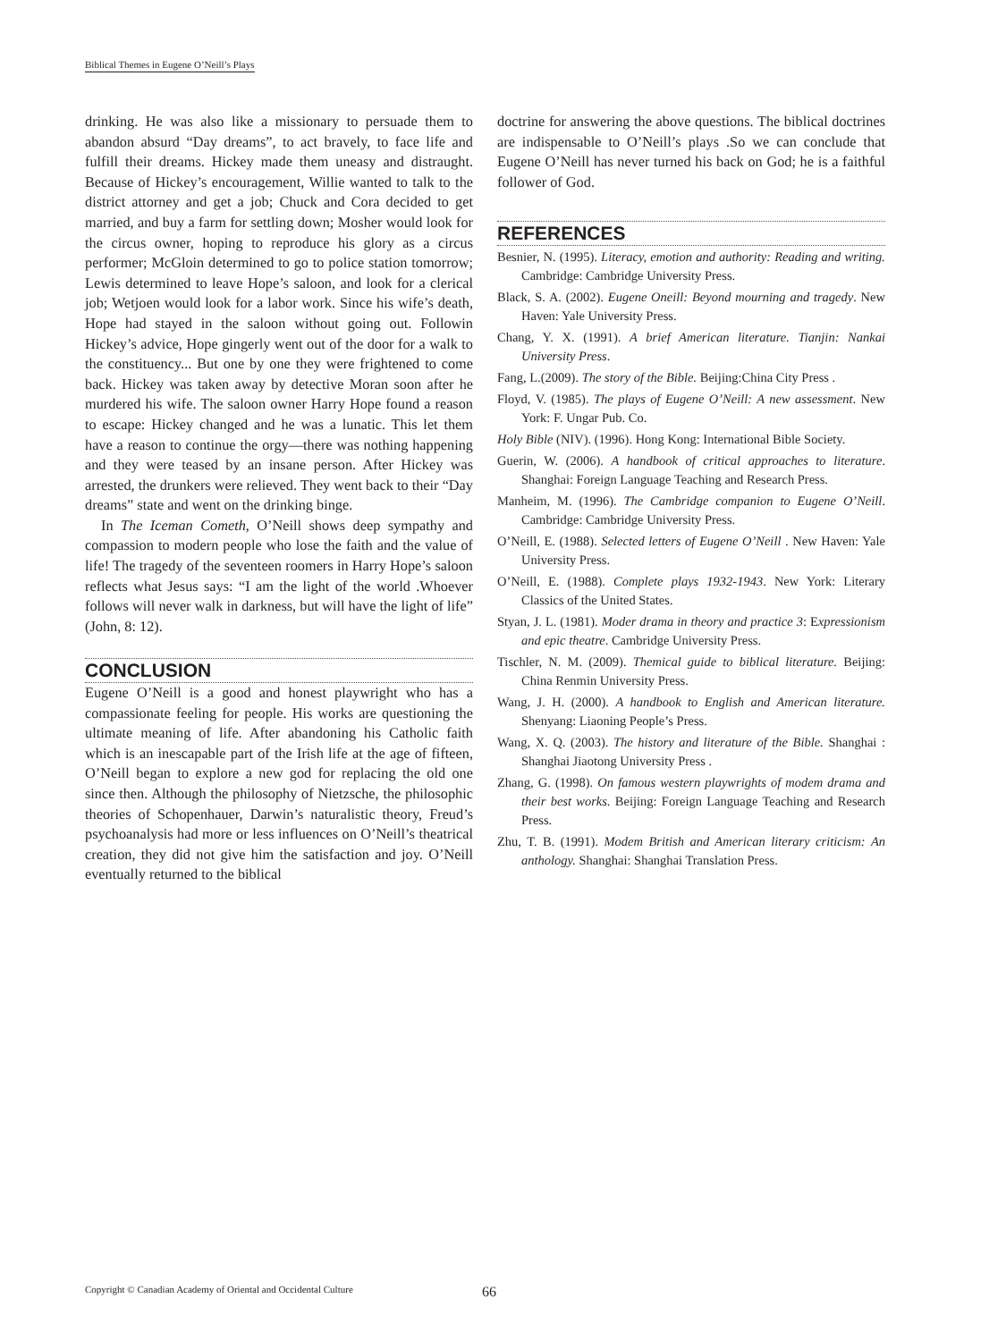Biblical Themes in Eugene O’Neill’s Plays
drinking. He was also like a missionary to persuade them to abandon absurd “Day dreams”, to act bravely, to face life and fulfill their dreams. Hickey made them uneasy and distraught. Because of Hickey’s encouragement, Willie wanted to talk to the district attorney and get a job; Chuck and Cora decided to get married, and buy a farm for settling down; Mosher would look for the circus owner, hoping to reproduce his glory as a circus performer; McGloin determined to go to police station tomorrow; Lewis determined to leave Hope’s saloon, and look for a clerical job; Wetjoen would look for a labor work. Since his wife’s death, Hope had stayed in the saloon without going out. Followin Hickey’s advice, Hope gingerly went out of the door for a walk to the constituency... But one by one they were frightened to come back. Hickey was taken away by detective Moran soon after he murdered his wife. The saloon owner Harry Hope found a reason to escape: Hickey changed and he was a lunatic. This let them have a reason to continue the orgy—there was nothing happening and they were teased by an insane person. After Hickey was arrested, the drunkers were relieved. They went back to their “Day dreams” state and went on the drinking binge.
In The Iceman Cometh, O’Neill shows deep sympathy and compassion to modern people who lose the faith and the value of life! The tragedy of the seventeen roomers in Harry Hope’s saloon reflects what Jesus says: “I am the light of the world .Whoever follows will never walk in darkness, but will have the light of life” (John, 8: 12).
CONCLUSION
Eugene O’Neill is a good and honest playwright who has a compassionate feeling for people. His works are questioning the ultimate meaning of life. After abandoning his Catholic faith which is an inescapable part of the Irish life at the age of fifteen, O’Neill began to explore a new god for replacing the old one since then. Although the philosophy of Nietzsche, the philosophic theories of Schopenhauer, Darwin’s naturalistic theory, Freud’s psychoanalysis had more or less influences on O’Neill’s theatrical creation, they did not give him the satisfaction and joy. O’Neill eventually returned to the biblical
doctrine for answering the above questions. The biblical doctrines are indispensable to O’Neill’s plays .So we can conclude that Eugene O’Neill has never turned his back on God; he is a faithful follower of God.
REFERENCES
Besnier, N. (1995). Literacy, emotion and authority: Reading and writing. Cambridge: Cambridge University Press.
Black, S. A. (2002). Eugene Oneill: Beyond mourning and tragedy. New Haven: Yale University Press.
Chang, Y. X. (1991). A brief American literature. Tianjin: Nankai University Press.
Fang, L.(2009). The story of the Bible. Beijing:China City Press .
Floyd, V. (1985). The plays of Eugene O’Neill: A new assessment. New York: F. Ungar Pub. Co.
Holy Bible (NIV). (1996). Hong Kong: International Bible Society.
Guerin, W. (2006). A handbook of critical approaches to literature. Shanghai: Foreign Language Teaching and Research Press.
Manheim, M. (1996). The Cambridge companion to Eugene O’Neill. Cambridge: Cambridge University Press.
O’Neill, E. (1988). Selected letters of Eugene O’Neill . New Haven: Yale University Press.
O’Neill, E. (1988). Complete plays 1932-1943. New York: Literary Classics of the United States.
Styan, J. L. (1981). Moder drama in theory and practice 3: Expressionism and epic theatre. Cambridge University Press.
Tischler, N. M. (2009). Themical guide to biblical literature. Beijing: China Renmin University Press.
Wang, J. H. (2000). A handbook to English and American literature. Shenyang: Liaoning People’s Press.
Wang, X. Q. (2003). The history and literature of the Bible. Shanghai : Shanghai Jiaotong University Press .
Zhang, G. (1998). On famous western playwrights of modem drama and their best works. Beijing: Foreign Language Teaching and Research Press.
Zhu, T. B. (1991). Modem British and American literary criticism: An anthology. Shanghai: Shanghai Translation Press.
Copyright © Canadian Academy of Oriental and Occidental Culture 66